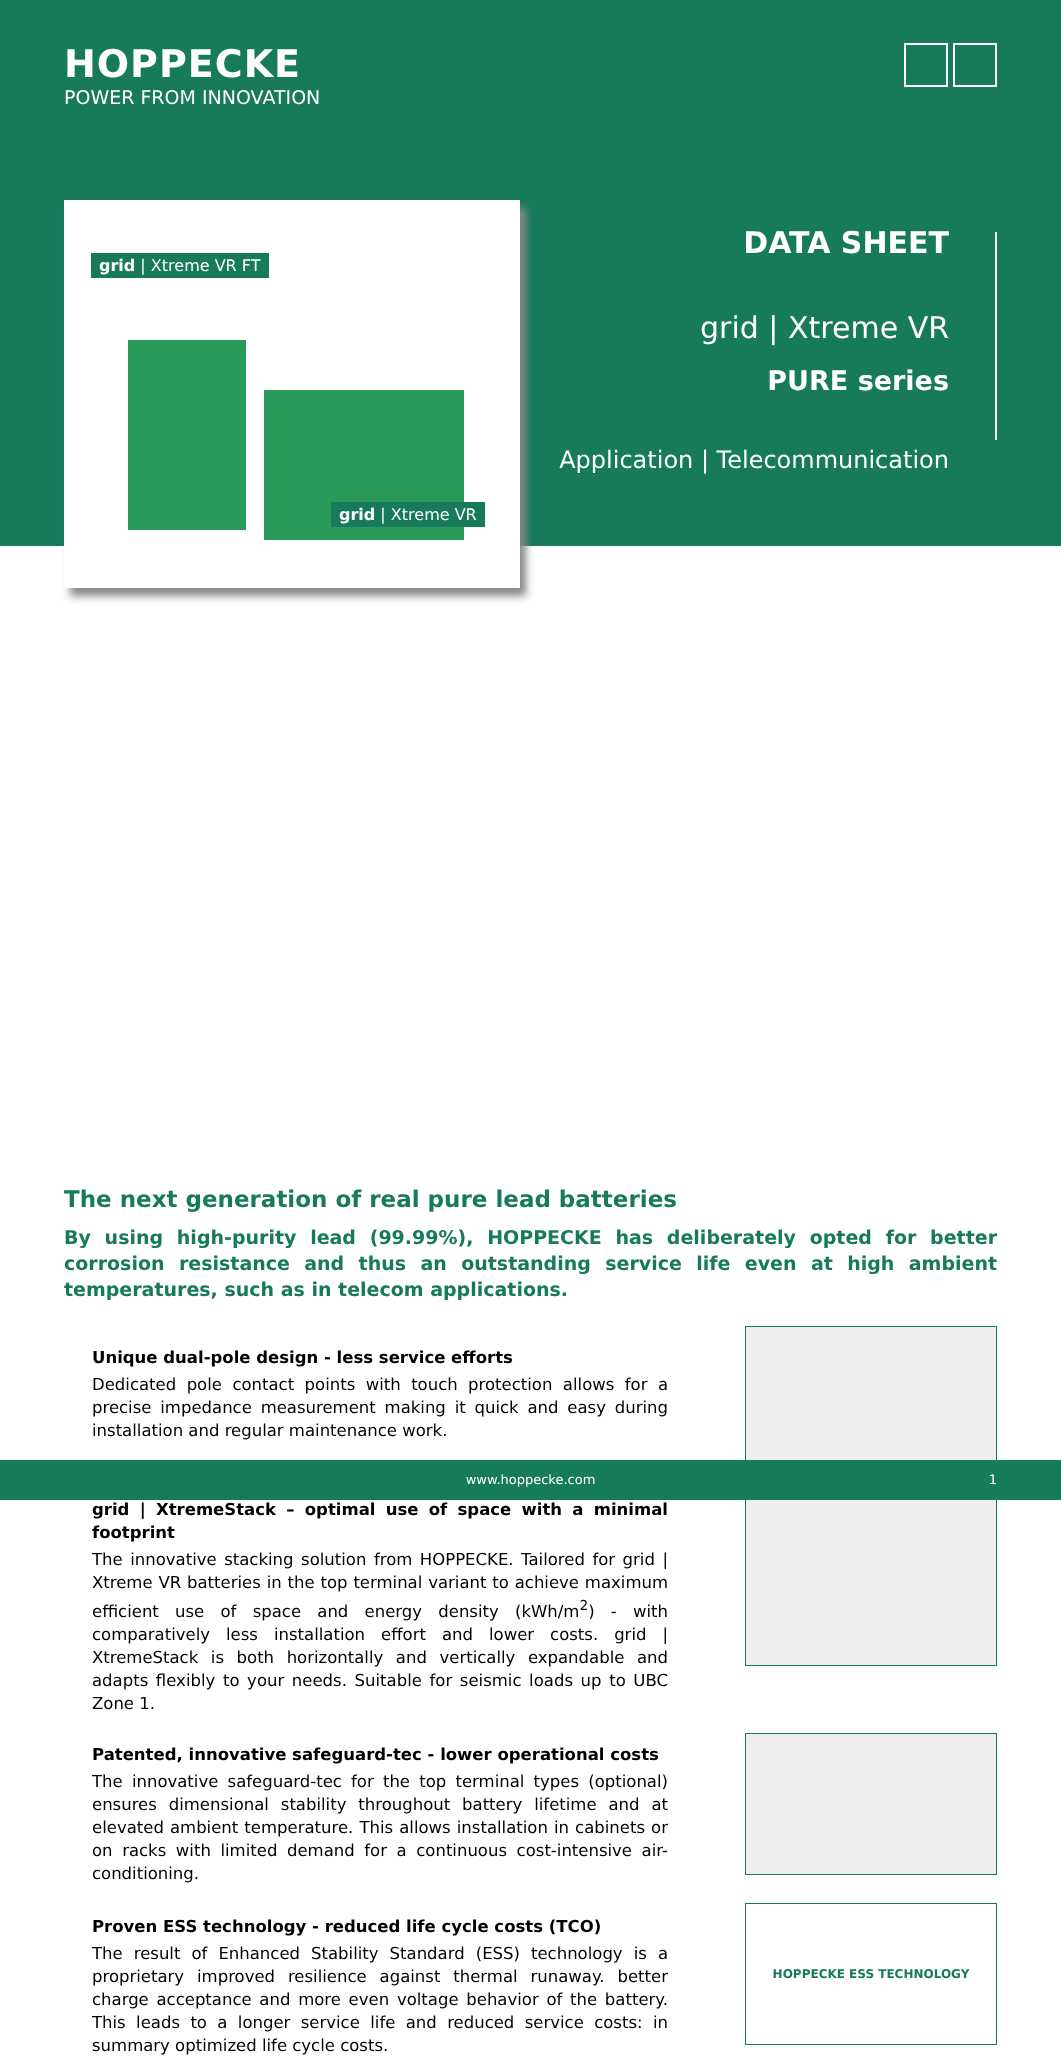HOPPECKE
POWER FROM INNOVATION
DATA SHEET
grid | Xtreme VR
PURE series
Application | Telecommunication
grid | Xtreme VR FT
grid | Xtreme VR
The next generation of real pure lead batteries
By using high-purity lead (99.99%), HOPPECKE has deliberately opted for better corrosion resistance and thus an outstanding service life even at high ambient temperatures, such as in telecom applications.
Unique dual-pole design - less service efforts
Dedicated pole contact points with touch protection allows for a precise impedance measurement making it quick and easy during installation and regular maintenance work.
grid | XtremeStack – optimal use of space with a minimal footprint
The innovative stacking solution from HOPPECKE. Tailored for grid | Xtreme VR batteries in the top terminal variant to achieve maximum efficient use of space and energy density (kWh/m<sup>2</sup>) - with comparatively less installation effort and lower costs. grid | XtremeStack is both horizontally and vertically expandable and adapts flexibly to your needs. Suitable for seismic loads up to UBC Zone 1.
Patented, innovative safeguard-tec - lower operational costs
The innovative safeguard-tec for the top terminal types (optional) ensures dimensional stability throughout battery lifetime and at elevated ambient temperature. This allows installation in cabinets or on racks with limited demand for a continuous cost-intensive air-conditioning.
Proven ESS technology - reduced life cycle costs (TCO)
The result of Enhanced Stability Standard (ESS) technology is a proprietary improved resilience against thermal runaway. better charge acceptance and more even voltage behavior of the battery. This leads to a longer service life and reduced service costs: in summary optimized life cycle costs.
HOPPECKE ESS TECHNOLOGY
www.hoppecke.com 1